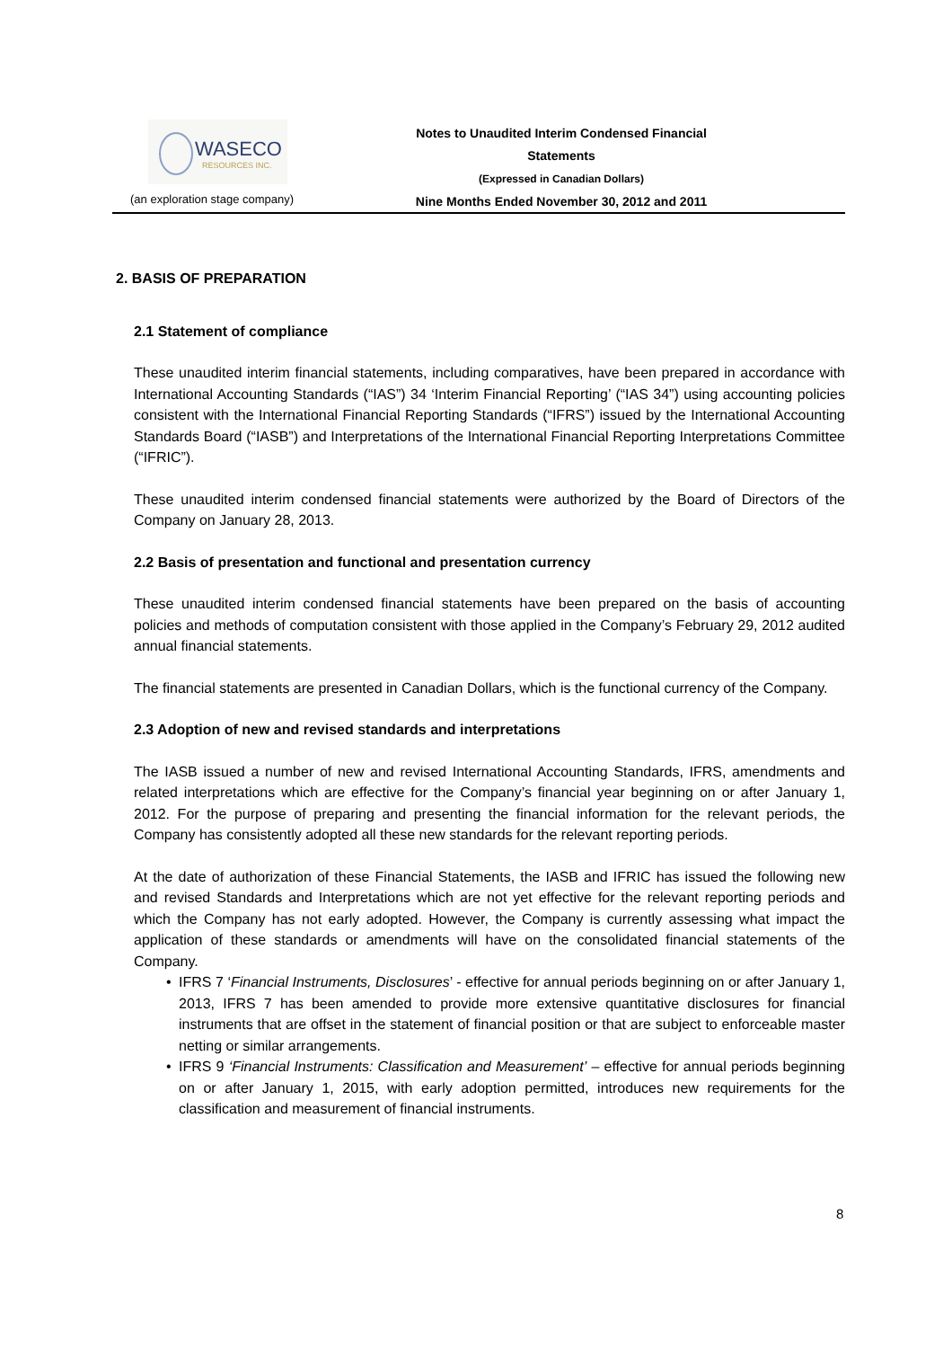WASECO
RESOURCES INC.
Notes to Unaudited Interim Condensed Financial Statements
(Expressed in Canadian Dollars)
Nine Months Ended November 30, 2012 and 2011
(an exploration stage company)
2. BASIS OF PREPARATION
2.1 Statement of compliance
These unaudited interim financial statements, including comparatives, have been prepared in accordance with International Accounting Standards (“IAS”) 34 ‘Interim Financial Reporting’ (“IAS 34”) using accounting policies consistent with the International Financial Reporting Standards (“IFRS”) issued by the International Accounting Standards Board (“IASB”) and Interpretations of the International Financial Reporting Interpretations Committee (“IFRIC”).
These unaudited interim condensed financial statements were authorized by the Board of Directors of the Company on January 28, 2013.
2.2 Basis of presentation and functional and presentation currency
These unaudited interim condensed financial statements have been prepared on the basis of accounting policies and methods of computation consistent with those applied in the Company’s February 29, 2012 audited annual financial statements.
The financial statements are presented in Canadian Dollars, which is the functional currency of the Company.
2.3 Adoption of new and revised standards and interpretations
The IASB issued a number of new and revised International Accounting Standards, IFRS, amendments and related interpretations which are effective for the Company’s financial year beginning on or after January 1, 2012. For the purpose of preparing and presenting the financial information for the relevant periods, the Company has consistently adopted all these new standards for the relevant reporting periods.
At the date of authorization of these Financial Statements, the IASB and IFRIC has issued the following new and revised Standards and Interpretations which are not yet effective for the relevant reporting periods and which the Company has not early adopted. However, the Company is currently assessing what impact the application of these standards or amendments will have on the consolidated financial statements of the Company.
• IFRS 7 ‘Financial Instruments, Disclosures’ - effective for annual periods beginning on or after January 1, 2013, IFRS 7 has been amended to provide more extensive quantitative disclosures for financial instruments that are offset in the statement of financial position or that are subject to enforceable master netting or similar arrangements.
• IFRS 9 ‘Financial Instruments: Classification and Measurement’ – effective for annual periods beginning on or after January 1, 2015, with early adoption permitted, introduces new requirements for the classification and measurement of financial instruments.
8